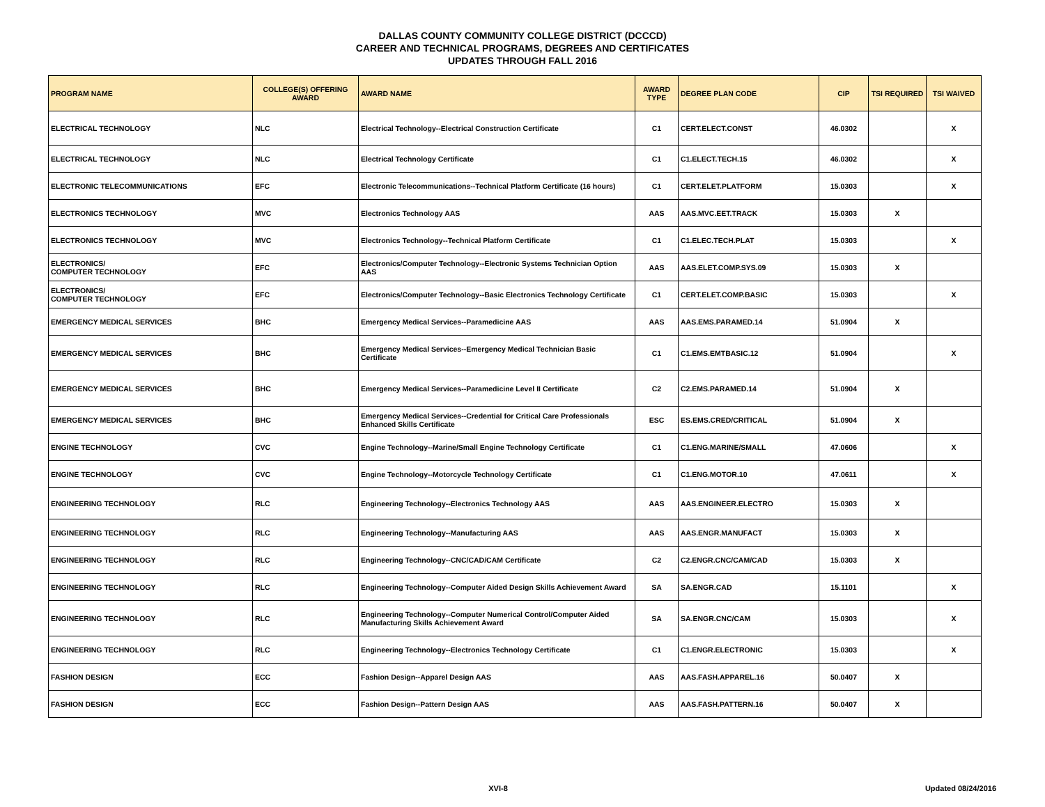DALLAS COUNTY COMMUNITY COLLEGE DISTRICT (DCCCD)
CAREER AND TECHNICAL PROGRAMS, DEGREES AND CERTIFICATES
UPDATES THROUGH FALL 2016
| PROGRAM NAME | COLLEGE(S) OFFERING AWARD | AWARD NAME | AWARD TYPE | DEGREE PLAN CODE | CIP | TSI REQUIRED | TSI WAIVED |
| --- | --- | --- | --- | --- | --- | --- | --- |
| ELECTRICAL TECHNOLOGY | NLC | Electrical Technology--Electrical Construction Certificate | C1 | CERT.ELECT.CONST | 46.0302 | | X |
| ELECTRICAL TECHNOLOGY | NLC | Electrical Technology Certificate | C1 | C1.ELECT.TECH.15 | 46.0302 | | X |
| ELECTRONIC TELECOMMUNICATIONS | EFC | Electronic Telecommunications--Technical Platform Certificate (16 hours) | C1 | CERT.ELET.PLATFORM | 15.0303 | | X |
| ELECTRONICS TECHNOLOGY | MVC | Electronics Technology AAS | AAS | AAS.MVC.EET.TRACK | 15.0303 | X | |
| ELECTRONICS TECHNOLOGY | MVC | Electronics Technology--Technical Platform Certificate | C1 | C1.ELEC.TECH.PLAT | 15.0303 | | X |
| ELECTRONICS/ COMPUTER TECHNOLOGY | EFC | Electronics/Computer Technology--Electronic Systems Technician Option AAS | AAS | AAS.ELET.COMP.SYS.09 | 15.0303 | X | |
| ELECTRONICS/ COMPUTER TECHNOLOGY | EFC | Electronics/Computer Technology--Basic Electronics Technology Certificate | C1 | CERT.ELET.COMP.BASIC | 15.0303 | | X |
| EMERGENCY MEDICAL SERVICES | BHC | Emergency Medical Services--Paramedicine AAS | AAS | AAS.EMS.PARAMED.14 | 51.0904 | X | |
| EMERGENCY MEDICAL SERVICES | BHC | Emergency Medical Services--Emergency Medical Technician Basic Certificate | C1 | C1.EMS.EMTBASIC.12 | 51.0904 | | X |
| EMERGENCY MEDICAL SERVICES | BHC | Emergency Medical Services--Paramedicine Level II Certificate | C2 | C2.EMS.PARAMED.14 | 51.0904 | X | |
| EMERGENCY MEDICAL SERVICES | BHC | Emergency Medical Services--Credential for Critical Care Professionals Enhanced Skills Certificate | ESC | ES.EMS.CRED/CRITICAL | 51.0904 | X | |
| ENGINE TECHNOLOGY | CVC | Engine Technology--Marine/Small Engine Technology Certificate | C1 | C1.ENG.MARINE/SMALL | 47.0606 | | X |
| ENGINE TECHNOLOGY | CVC | Engine Technology--Motorcycle Technology Certificate | C1 | C1.ENG.MOTOR.10 | 47.0611 | | X |
| ENGINEERING TECHNOLOGY | RLC | Engineering Technology--Electronics Technology AAS | AAS | AAS.ENGINEER.ELECTRO | 15.0303 | X | |
| ENGINEERING TECHNOLOGY | RLC | Engineering Technology--Manufacturing AAS | AAS | AAS.ENGR.MANUFACT | 15.0303 | X | |
| ENGINEERING TECHNOLOGY | RLC | Engineering Technology--CNC/CAD/CAM Certificate | C2 | C2.ENGR.CNC/CAM/CAD | 15.0303 | X | |
| ENGINEERING TECHNOLOGY | RLC | Engineering Technology--Computer Aided Design Skills Achievement Award | SA | SA.ENGR.CAD | 15.1101 | | X |
| ENGINEERING TECHNOLOGY | RLC | Engineering Technology--Computer Numerical Control/Computer Aided Manufacturing Skills Achievement Award | SA | SA.ENGR.CNC/CAM | 15.0303 | | X |
| ENGINEERING TECHNOLOGY | RLC | Engineering Technology--Electronics Technology Certificate | C1 | C1.ENGR.ELECTRONIC | 15.0303 | | X |
| FASHION DESIGN | ECC | Fashion Design--Apparel Design AAS | AAS | AAS.FASH.APPAREL.16 | 50.0407 | X | |
| FASHION DESIGN | ECC | Fashion Design--Pattern Design AAS | AAS | AAS.FASH.PATTERN.16 | 50.0407 | X | |
XVI-8 Updated 08/24/2016